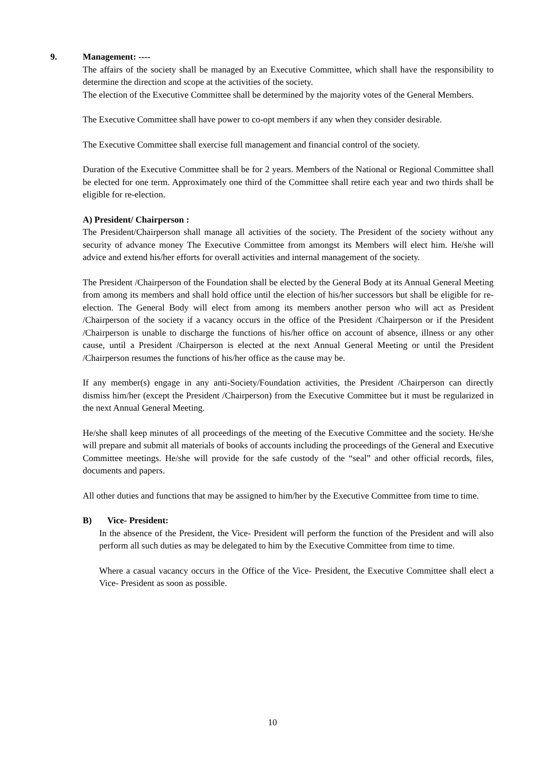9. Management: ----
The affairs of the society shall be managed by an Executive Committee, which shall have the responsibility to determine the direction and scope at the activities of the society.
The election of the Executive Committee shall be determined by the majority votes of the General Members.
The Executive Committee shall have power to co-opt members if any when they consider desirable.
The Executive Committee shall exercise full management and financial control of the society.
Duration of the Executive Committee shall be for 2 years. Members of the National or Regional Committee shall be elected for one term. Approximately one third of the Committee shall retire each year and two thirds shall be eligible for re-election.
A) President/ Chairperson :
The President/Chairperson shall manage all activities of the society. The President of the society without any security of advance money The Executive Committee from amongst its Members will elect him. He/she will advice and extend his/her efforts for overall activities and internal management of the society.
The President /Chairperson of the Foundation shall be elected by the General Body at its Annual General Meeting from among its members and shall hold office until the election of his/her successors but shall be eligible for re-election. The General Body will elect from among its members another person who will act as President /Chairperson of the society if a vacancy occurs in the office of the President /Chairperson or if the President /Chairperson is unable to discharge the functions of his/her office on account of absence, illness or any other cause, until a President /Chairperson is elected at the next Annual General Meeting or until the President /Chairperson resumes the functions of his/her office as the cause may be.
If any member(s) engage in any anti-Society/Foundation activities, the President /Chairperson can directly dismiss him/her (except the President /Chairperson) from the Executive Committee but it must be regularized in the next Annual General Meeting.
He/she shall keep minutes of all proceedings of the meeting of the Executive Committee and the society. He/she will prepare and submit all materials of books of accounts including the proceedings of the General and Executive Committee meetings. He/she will provide for the safe custody of the “seal” and other official records, files, documents and papers.
All other duties and functions that may be assigned to him/her by the Executive Committee from time to time.
B) Vice- President:
In the absence of the President, the Vice- President will perform the function of the President and will also perform all such duties as may be delegated to him by the Executive Committee from time to time.
Where a casual vacancy occurs in the Office of the Vice- President, the Executive Committee shall elect a Vice- President as soon as possible.
10